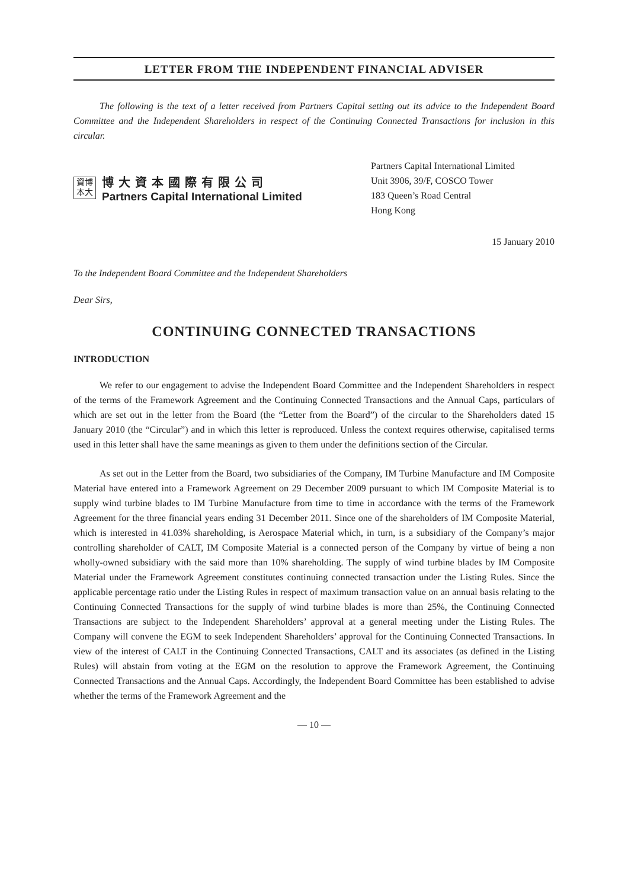LETTER FROM THE INDEPENDENT FINANCIAL ADVISER
The following is the text of a letter received from Partners Capital setting out its advice to the Independent Board Committee and the Independent Shareholders in respect of the Continuing Connected Transactions for inclusion in this circular.
資博
本大
博大資本國際有限公司
Partners Capital International Limited
Partners Capital International Limited
Unit 3906, 39/F, COSCO Tower
183 Queen’s Road Central
Hong Kong
15 January 2010
To the Independent Board Committee and the Independent Shareholders
Dear Sirs,
CONTINUING CONNECTED TRANSACTIONS
INTRODUCTION
We refer to our engagement to advise the Independent Board Committee and the Independent Shareholders in respect of the terms of the Framework Agreement and the Continuing Connected Transactions and the Annual Caps, particulars of which are set out in the letter from the Board (the “Letter from the Board”) of the circular to the Shareholders dated 15 January 2010 (the “Circular”) and in which this letter is reproduced. Unless the context requires otherwise, capitalised terms used in this letter shall have the same meanings as given to them under the definitions section of the Circular.
As set out in the Letter from the Board, two subsidiaries of the Company, IM Turbine Manufacture and IM Composite Material have entered into a Framework Agreement on 29 December 2009 pursuant to which IM Composite Material is to supply wind turbine blades to IM Turbine Manufacture from time to time in accordance with the terms of the Framework Agreement for the three financial years ending 31 December 2011. Since one of the shareholders of IM Composite Material, which is interested in 41.03% shareholding, is Aerospace Material which, in turn, is a subsidiary of the Company’s major controlling shareholder of CALT, IM Composite Material is a connected person of the Company by virtue of being a non wholly-owned subsidiary with the said more than 10% shareholding. The supply of wind turbine blades by IM Composite Material under the Framework Agreement constitutes continuing connected transaction under the Listing Rules. Since the applicable percentage ratio under the Listing Rules in respect of maximum transaction value on an annual basis relating to the Continuing Connected Transactions for the supply of wind turbine blades is more than 25%, the Continuing Connected Transactions are subject to the Independent Shareholders’ approval at a general meeting under the Listing Rules. The Company will convene the EGM to seek Independent Shareholders’ approval for the Continuing Connected Transactions. In view of the interest of CALT in the Continuing Connected Transactions, CALT and its associates (as defined in the Listing Rules) will abstain from voting at the EGM on the resolution to approve the Framework Agreement, the Continuing Connected Transactions and the Annual Caps. Accordingly, the Independent Board Committee has been established to advise whether the terms of the Framework Agreement and the
— 10 —